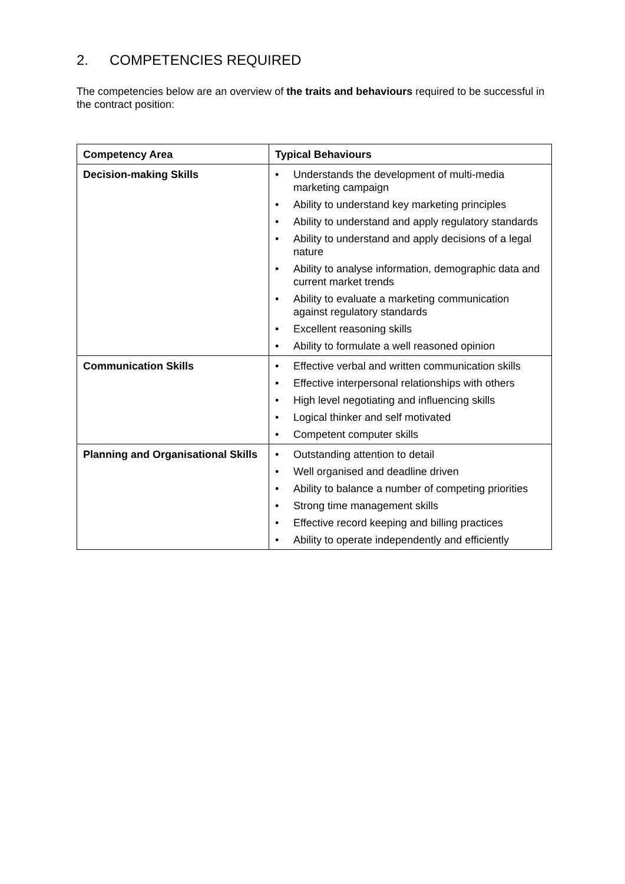2. COMPETENCIES REQUIRED
The competencies below are an overview of the traits and behaviours required to be successful in the contract position:
| Competency Area | Typical Behaviours |
| --- | --- |
| Decision-making Skills | • Understands the development of multi-media marketing campaign • Ability to understand key marketing principles • Ability to understand and apply regulatory standards • Ability to understand and apply decisions of a legal nature • Ability to analyse information, demographic data and current market trends • Ability to evaluate a marketing communication against regulatory standards • Excellent reasoning skills • Ability to formulate a well reasoned opinion |
| Communication Skills | • Effective verbal and written communication skills • Effective interpersonal relationships with others • High level negotiating and influencing skills • Logical thinker and self motivated • Competent computer skills |
| Planning and Organisational Skills | • Outstanding attention to detail • Well organised and deadline driven • Ability to balance a number of competing priorities • Strong time management skills • Effective record keeping and billing practices • Ability to operate independently and efficiently |